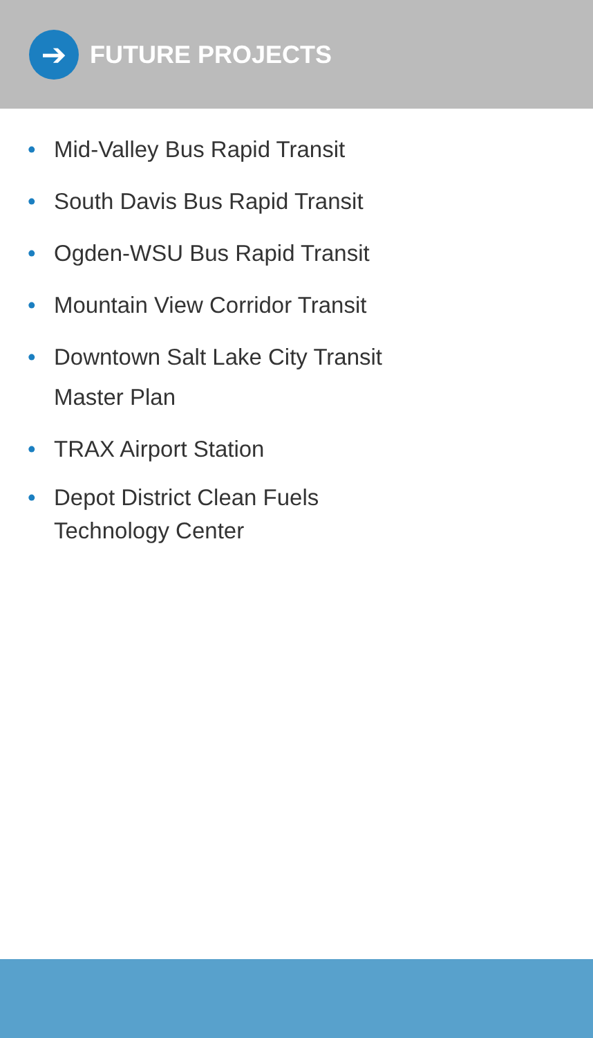➔
FUTURE PROJECTS
• Mid-Valley Bus Rapid Transit
• South Davis Bus Rapid Transit
• Ogden-WSU Bus Rapid Transit
• Mountain View Corridor Transit
• Downtown Salt Lake City Transit
Master Plan
• TRAX Airport Station
• Depot District Clean Fuels
Technology Center